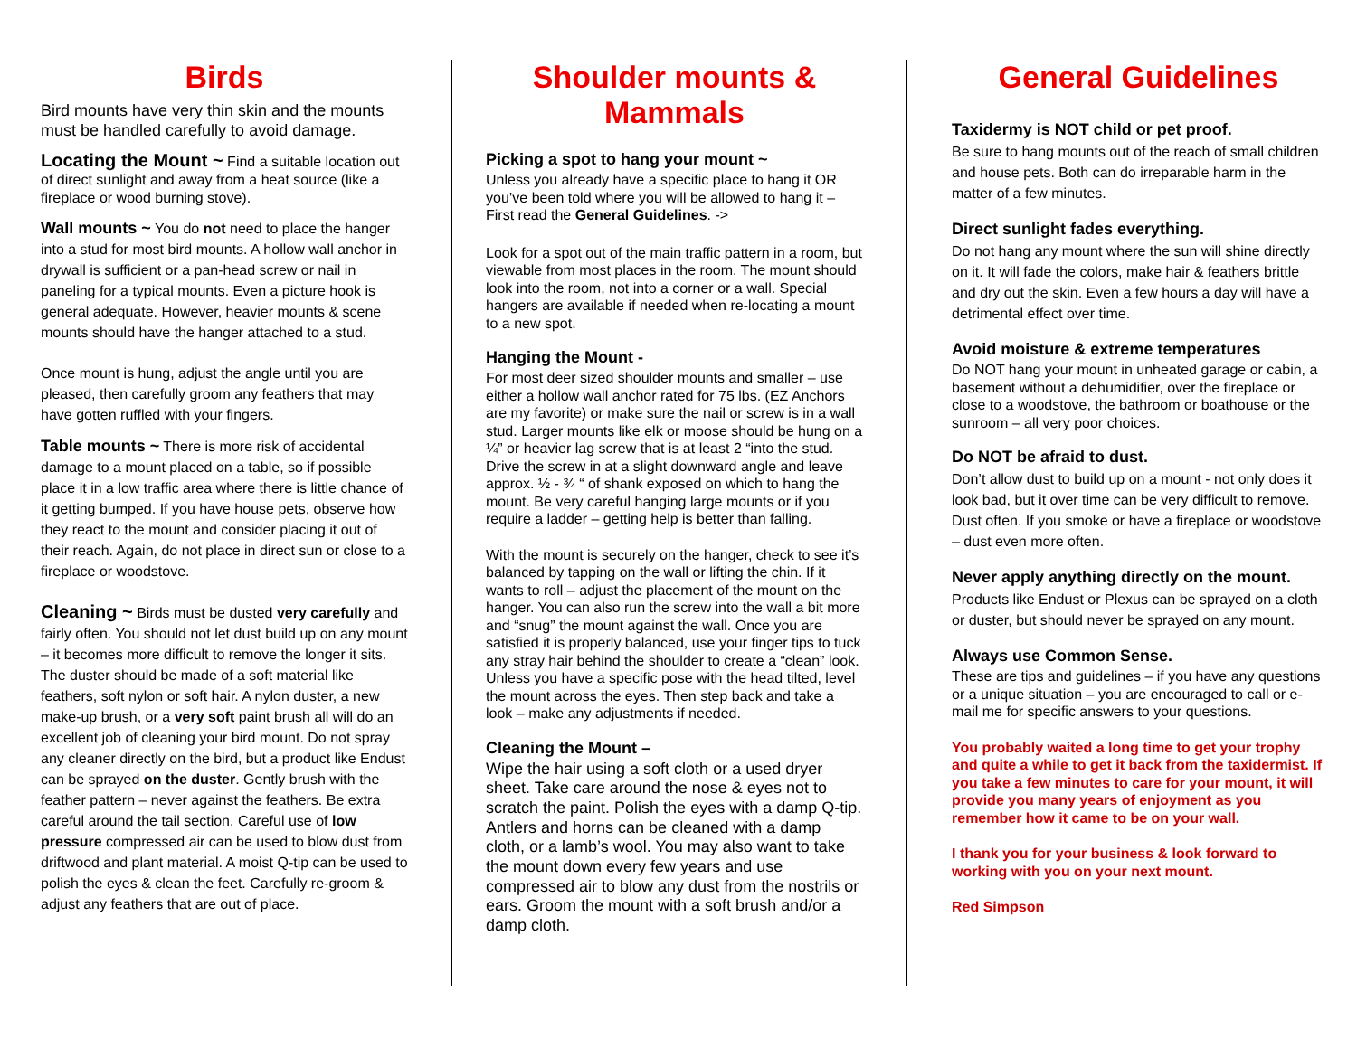Birds
Bird mounts have very thin skin and the mounts must be handled carefully to avoid damage.
Locating the Mount ~ Find a suitable location out of direct sunlight and away from a heat source (like a fireplace or wood burning stove).
Wall mounts ~ You do not need to place the hanger into a stud for most bird mounts. A hollow wall anchor in drywall is sufficient or a pan-head screw or nail in paneling for a typical mounts. Even a picture hook is general adequate. However, heavier mounts & scene mounts should have the hanger attached to a stud.
Once mount is hung, adjust the angle until you are pleased, then carefully groom any feathers that may have gotten ruffled with your fingers.
Table mounts ~ There is more risk of accidental damage to a mount placed on a table, so if possible place it in a low traffic area where there is little chance of it getting bumped. If you have house pets, observe how they react to the mount and consider placing it out of their reach. Again, do not place in direct sun or close to a fireplace or woodstove.
Cleaning ~ Birds must be dusted very carefully and fairly often. You should not let dust build up on any mount – it becomes more difficult to remove the longer it sits. The duster should be made of a soft material like feathers, soft nylon or soft hair. A nylon duster, a new make-up brush, or a very soft paint brush all will do an excellent job of cleaning your bird mount. Do not spray any cleaner directly on the bird, but a product like Endust can be sprayed on the duster. Gently brush with the feather pattern – never against the feathers. Be extra careful around the tail section. Careful use of low pressure compressed air can be used to blow dust from driftwood and plant material. A moist Q-tip can be used to polish the eyes & clean the feet. Carefully re-groom & adjust any feathers that are out of place.
Shoulder mounts & Mammals
Picking a spot to hang your mount ~
Unless you already have a specific place to hang it OR you’ve been told where you will be allowed to hang it – First read the General Guidelines. ->
Look for a spot out of the main traffic pattern in a room, but viewable from most places in the room. The mount should look into the room, not into a corner or a wall. Special hangers are available if needed when re-locating a mount to a new spot.
Hanging the Mount -
For most deer sized shoulder mounts and smaller – use either a hollow wall anchor rated for 75 lbs. (EZ Anchors are my favorite) or make sure the nail or screw is in a wall stud. Larger mounts like elk or moose should be hung on a ¼” or heavier lag screw that is at least 2 “into the stud. Drive the screw in at a slight downward angle and leave approx. ½ - ¾ “ of shank exposed on which to hang the mount. Be very careful hanging large mounts or if you require a ladder – getting help is better than falling.
With the mount is securely on the hanger, check to see it’s balanced by tapping on the wall or lifting the chin. If it wants to roll – adjust the placement of the mount on the hanger. You can also run the screw into the wall a bit more and “snug” the mount against the wall. Once you are satisfied it is properly balanced, use your finger tips to tuck any stray hair behind the shoulder to create a “clean” look. Unless you have a specific pose with the head tilted, level the mount across the eyes. Then step back and take a look – make any adjustments if needed.
Cleaning the Mount –
Wipe the hair using a soft cloth or a used dryer sheet. Take care around the nose & eyes not to scratch the paint. Polish the eyes with a damp Q-tip. Antlers and horns can be cleaned with a damp cloth, or a lamb’s wool. You may also want to take the mount down every few years and use compressed air to blow any dust from the nostrils or ears. Groom the mount with a soft brush and/or a damp cloth.
General Guidelines
Taxidermy is NOT child or pet proof.
Be sure to hang mounts out of the reach of small children and house pets. Both can do irreparable harm in the matter of a few minutes.
Direct sunlight fades everything.
Do not hang any mount where the sun will shine directly on it. It will fade the colors, make hair & feathers brittle and dry out the skin. Even a few hours a day will have a detrimental effect over time.
Avoid moisture & extreme temperatures
Do NOT hang your mount in unheated garage or cabin, a basement without a dehumidifier, over the fireplace or close to a woodstove, the bathroom or boathouse or the sunroom – all very poor choices.
Do NOT be afraid to dust.
Don’t allow dust to build up on a mount - not only does it look bad, but it over time can be very difficult to remove. Dust often. If you smoke or have a fireplace or woodstove – dust even more often.
Never apply anything directly on the mount.
Products like Endust or Plexus can be sprayed on a cloth or duster, but should never be sprayed on any mount.
Always use Common Sense.
These are tips and guidelines – if you have any questions or a unique situation – you are encouraged to call or e-mail me for specific answers to your questions.
You probably waited a long time to get your trophy and quite a while to get it back from the taxidermist. If you take a few minutes to care for your mount, it will provide you many years of enjoyment as you remember how it came to be on your wall.
I thank you for your business & look forward to working with you on your next mount.
Red Simpson